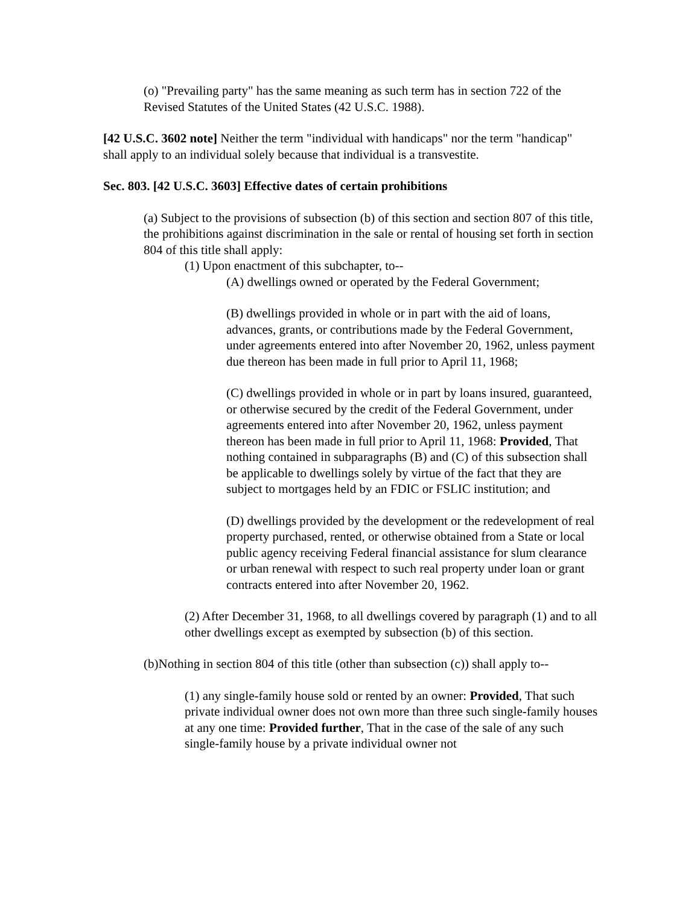(o) "Prevailing party" has the same meaning as such term has in section 722 of the Revised Statutes of the United States (42 U.S.C. 1988).
[42 U.S.C. 3602 note] Neither the term "individual with handicaps" nor the term "handicap" shall apply to an individual solely because that individual is a transvestite.
Sec. 803. [42 U.S.C. 3603] Effective dates of certain prohibitions
(a) Subject to the provisions of subsection (b) of this section and section 807 of this title, the prohibitions against discrimination in the sale or rental of housing set forth in section 804 of this title shall apply:
(1) Upon enactment of this subchapter, to--
(A) dwellings owned or operated by the Federal Government;
(B) dwellings provided in whole or in part with the aid of loans, advances, grants, or contributions made by the Federal Government, under agreements entered into after November 20, 1962, unless payment due thereon has been made in full prior to April 11, 1968;
(C) dwellings provided in whole or in part by loans insured, guaranteed, or otherwise secured by the credit of the Federal Government, under agreements entered into after November 20, 1962, unless payment thereon has been made in full prior to April 11, 1968: Provided, That nothing contained in subparagraphs (B) and (C) of this subsection shall be applicable to dwellings solely by virtue of the fact that they are subject to mortgages held by an FDIC or FSLIC institution; and
(D) dwellings provided by the development or the redevelopment of real property purchased, rented, or otherwise obtained from a State or local public agency receiving Federal financial assistance for slum clearance or urban renewal with respect to such real property under loan or grant contracts entered into after November 20, 1962.
(2) After December 31, 1968, to all dwellings covered by paragraph (1) and to all other dwellings except as exempted by subsection (b) of this section.
(b)Nothing in section 804 of this title (other than subsection (c)) shall apply to--
(1) any single-family house sold or rented by an owner: Provided, That such private individual owner does not own more than three such single-family houses at any one time: Provided further, That in the case of the sale of any such single-family house by a private individual owner not